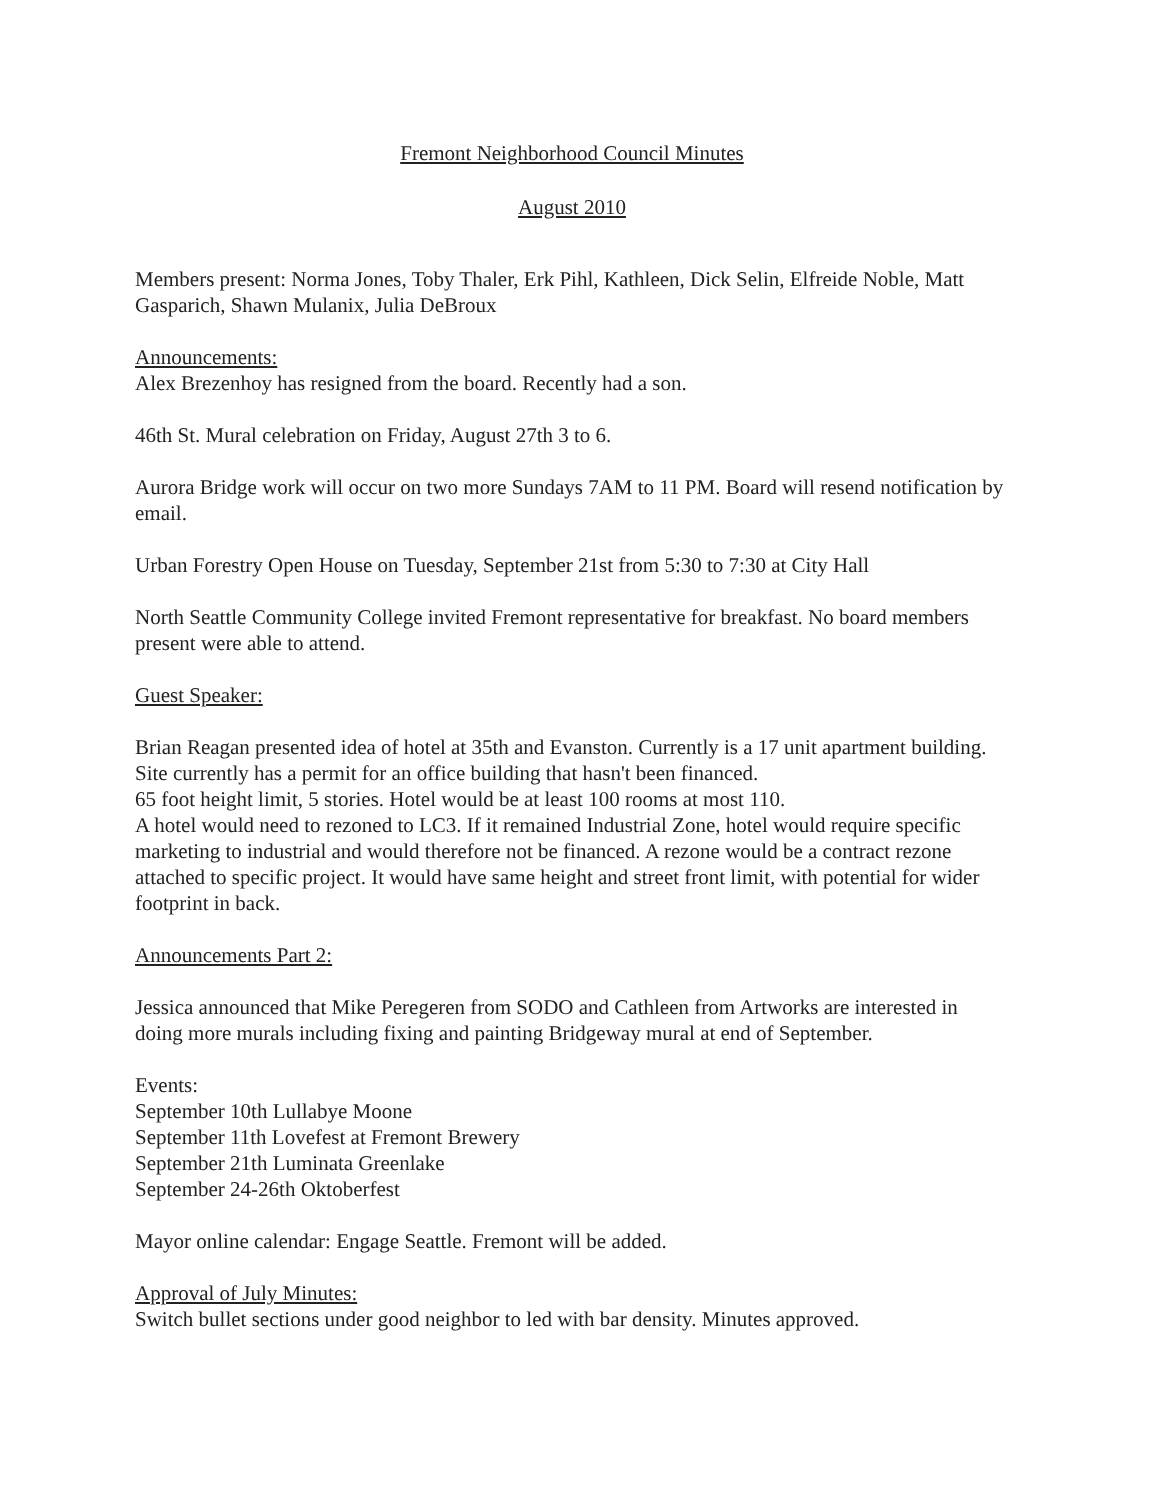Fremont Neighborhood Council Minutes
August 2010
Members present: Norma Jones, Toby Thaler, Erk Pihl, Kathleen, Dick Selin, Elfreide Noble, Matt Gasparich, Shawn Mulanix, Julia DeBroux
Announcements:
Alex Brezenhoy has resigned from the board. Recently had a son.
46th St. Mural celebration on Friday, August 27th 3 to 6.
Aurora Bridge work will occur on two more Sundays 7AM to 11 PM. Board will resend notification by email.
Urban Forestry Open House on Tuesday, September 21st from 5:30 to 7:30 at City Hall
North Seattle Community College invited Fremont representative for breakfast. No board members present were able to attend.
Guest Speaker:
Brian Reagan presented idea of hotel at 35th and Evanston. Currently is a 17 unit apartment building. Site currently has a permit for an office building that hasn't been financed.
65 foot height limit, 5 stories. Hotel would be at least 100 rooms at most 110.
A hotel would need to rezoned to LC3. If it remained Industrial Zone, hotel would require specific marketing to industrial and would therefore not be financed. A rezone would be a contract rezone attached to specific project. It would have same height and street front limit, with potential for wider footprint in back.
Announcements Part 2:
Jessica announced that Mike Peregeren from SODO and Cathleen from Artworks are interested in doing more murals including fixing and painting Bridgeway mural at end of September.
Events:
September 10th Lullabye Moone
September 11th Lovefest at Fremont Brewery
September 21th Luminata Greenlake
September 24-26th Oktoberfest
Mayor online calendar: Engage Seattle. Fremont will be added.
Approval of July Minutes:
Switch bullet sections under good neighbor to led with bar density. Minutes approved.